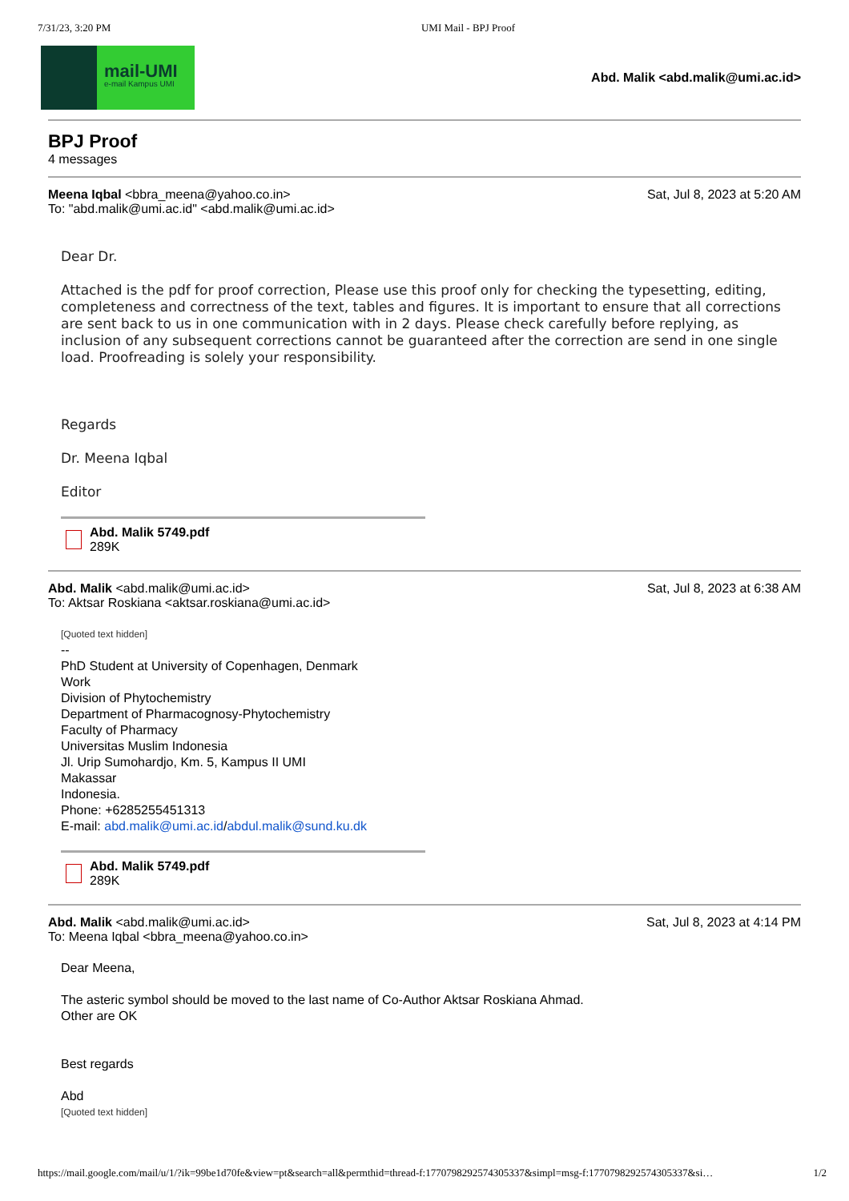7/31/23, 3:20 PM UMI Mail - BPJ Proof
mail-UMI
e-mail Kampus UMI
Abd. Malik <abd.malik@umi.ac.id>
BPJ Proof
4 messages
Meena Iqbal <bbra_meena@yahoo.co.in> Sat, Jul 8, 2023 at 5:20 AM
To: "abd.malik@umi.ac.id" <abd.malik@umi.ac.id>
Dear Dr.
Attached is the pdf for proof correction, Please use this proof only for checking the typesetting, editing, completeness and correctness of the text, tables and figures. It is important to ensure that all corrections are sent back to us in one communication with in 2 days. Please check carefully before replying, as inclusion of any subsequent corrections cannot be guaranteed after the correction are send in one single load. Proofreading is solely your responsibility.
Regards
Dr. Meena Iqbal
Editor
Abd. Malik 5749.pdf
289K
Abd. Malik <abd.malik@umi.ac.id> Sat, Jul 8, 2023 at 6:38 AM
To: Aktsar Roskiana <aktsar.roskiana@umi.ac.id>
[Quoted text hidden]
--
PhD Student at University of Copenhagen, Denmark
Work
Division of Phytochemistry
Department of Pharmacognosy-Phytochemistry
Faculty of Pharmacy
Universitas Muslim Indonesia
Jl. Urip Sumohardjo, Km. 5, Kampus II UMI
Makassar
Indonesia.
Phone: +6285255451313
E-mail: abd.malik@umi.ac.id/abdul.malik@sund.ku.dk
Abd. Malik 5749.pdf
289K
Abd. Malik <abd.malik@umi.ac.id> Sat, Jul 8, 2023 at 4:14 PM
To: Meena Iqbal <bbra_meena@yahoo.co.in>
Dear Meena,
The asteric symbol should be moved to the last name of Co-Author Aktsar Roskiana Ahmad.
Other are OK
Best regards
Abd
[Quoted text hidden]
https://mail.google.com/mail/u/1/?ik=99be1d70fe&view=pt&search=all&permthid=thread-f:1770798292574305337&simpl=msg-f:1770798292574305337&si… 1/2